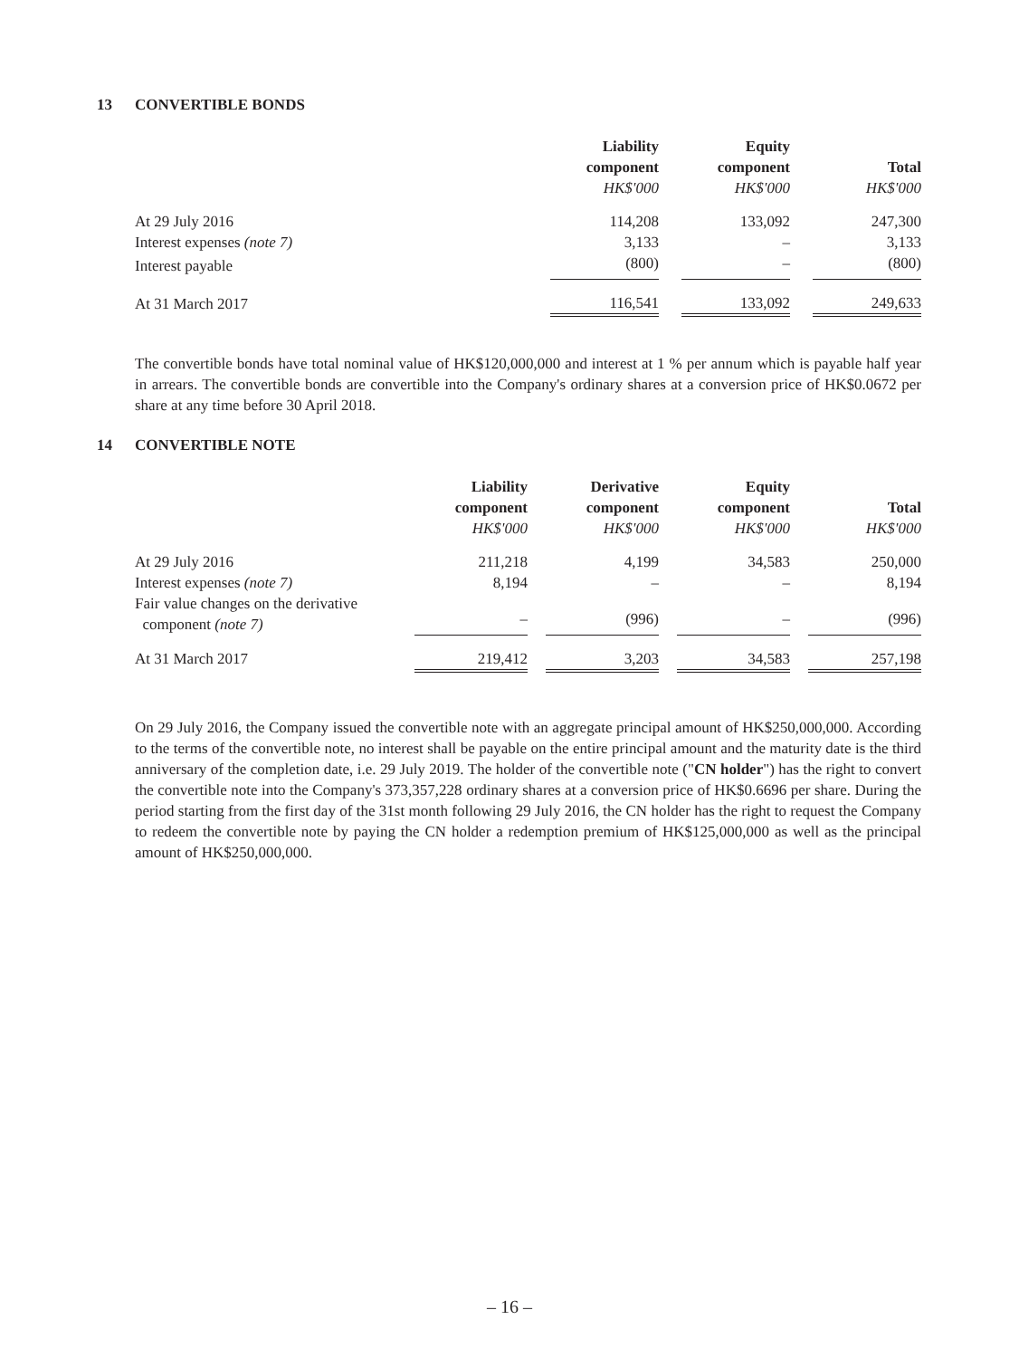13 CONVERTIBLE BONDS
| | Liability component HK$'000 | | Equity component HK$'000 | | Total HK$'000 |
| --- | --- | --- | --- | --- | --- |
| At 29 July 2016 | 114,208 | | 133,092 | | 247,300 |
| Interest expenses (note 7) | 3,133 | | – | | 3,133 |
| Interest payable | (800) | | – | | (800) |
| At 31 March 2017 | 116,541 | | 133,092 | | 249,633 |
The convertible bonds have total nominal value of HK$120,000,000 and interest at 1 % per annum which is payable half year in arrears. The convertible bonds are convertible into the Company's ordinary shares at a conversion price of HK$0.0672 per share at any time before 30 April 2018.
14 CONVERTIBLE NOTE
| | Liability component HK$'000 | | Derivative component HK$'000 | | Equity component HK$'000 | | Total HK$'000 |
| --- | --- | --- | --- | --- | --- | --- | --- |
| At 29 July 2016 | 211,218 | | 4,199 | | 34,583 | | 250,000 |
| Interest expenses (note 7) | 8,194 | | – | | – | | 8,194 |
| Fair value changes on the derivative component (note 7) | – | | (996) | | – | | (996) |
| At 31 March 2017 | 219,412 | | 3,203 | | 34,583 | | 257,198 |
On 29 July 2016, the Company issued the convertible note with an aggregate principal amount of HK$250,000,000. According to the terms of the convertible note, no interest shall be payable on the entire principal amount and the maturity date is the third anniversary of the completion date, i.e. 29 July 2019. The holder of the convertible note ("CN holder") has the right to convert the convertible note into the Company's 373,357,228 ordinary shares at a conversion price of HK$0.6696 per share. During the period starting from the first day of the 31st month following 29 July 2016, the CN holder has the right to request the Company to redeem the convertible note by paying the CN holder a redemption premium of HK$125,000,000 as well as the principal amount of HK$250,000,000.
– 16 –